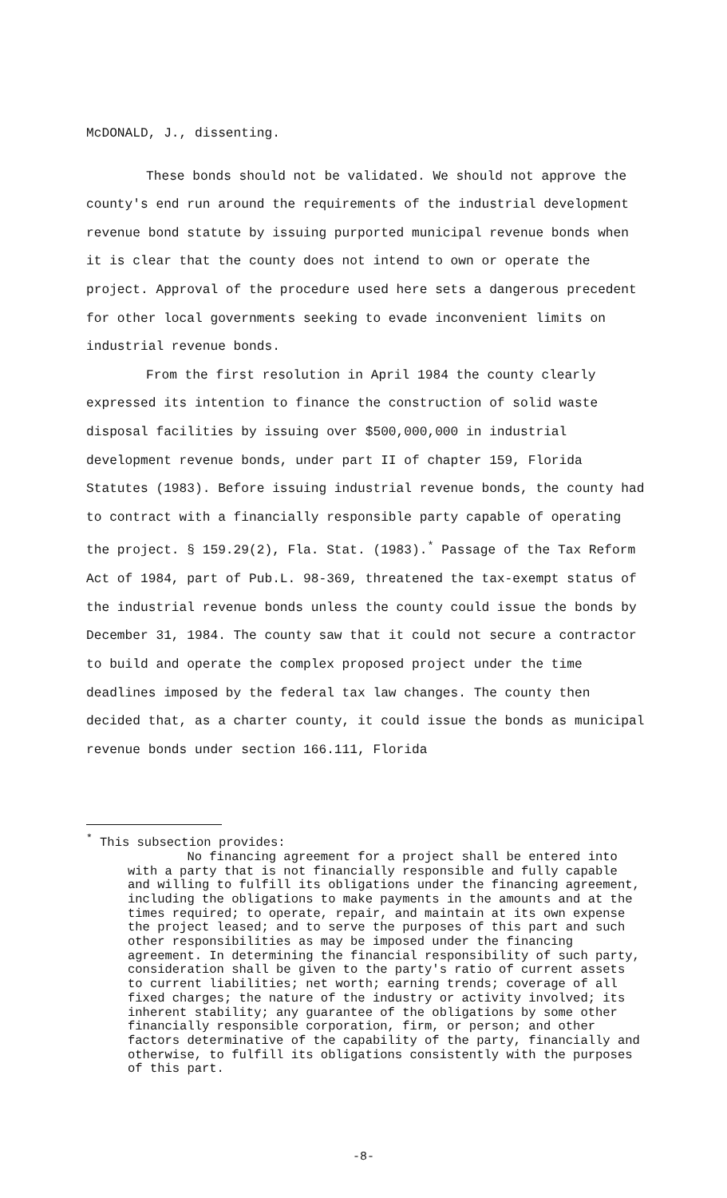McDONALD, J., dissenting.
These bonds should not be validated. We should not approve the county's end run around the requirements of the industrial development revenue bond statute by issuing purported municipal revenue bonds when it is clear that the county does not intend to own or operate the project. Approval of the procedure used here sets a dangerous precedent for other local governments seeking to evade inconvenient limits on industrial revenue bonds.
From the first resolution in April 1984 the county clearly expressed its intention to finance the construction of solid waste disposal facilities by issuing over $500,000,000 in industrial development revenue bonds, under part II of chapter 159, Florida Statutes (1983). Before issuing industrial revenue bonds, the county had to contract with a financially responsible party capable of operating the project. § 159.29(2), Fla. Stat. (1983).<sup>*</sup> Passage of the Tax Reform Act of 1984, part of Pub.L. 98-369, threatened the tax-exempt status of the industrial revenue bonds unless the county could issue the bonds by December 31, 1984. The county saw that it could not secure a contractor to build and operate the complex proposed project under the time deadlines imposed by the federal tax law changes. The county then decided that, as a charter county, it could issue the bonds as municipal revenue bonds under section 166.111, Florida
<sup>*</sup> This subsection provides:
No financing agreement for a project shall be entered into with a party that is not financially responsible and fully capable and willing to fulfill its obligations under the financing agreement, including the obligations to make payments in the amounts and at the times required; to operate, repair, and maintain at its own expense the project leased; and to serve the purposes of this part and such other responsibilities as may be imposed under the financing agreement. In determining the financial responsibility of such party, consideration shall be given to the party's ratio of current assets to current liabilities; net worth; earning trends; coverage of all fixed charges; the nature of the industry or activity involved; its inherent stability; any guarantee of the obligations by some other financially responsible corporation, firm, or person; and other factors determinative of the capability of the party, financially and otherwise, to fulfill its obligations consistently with the purposes of this part.
-8-